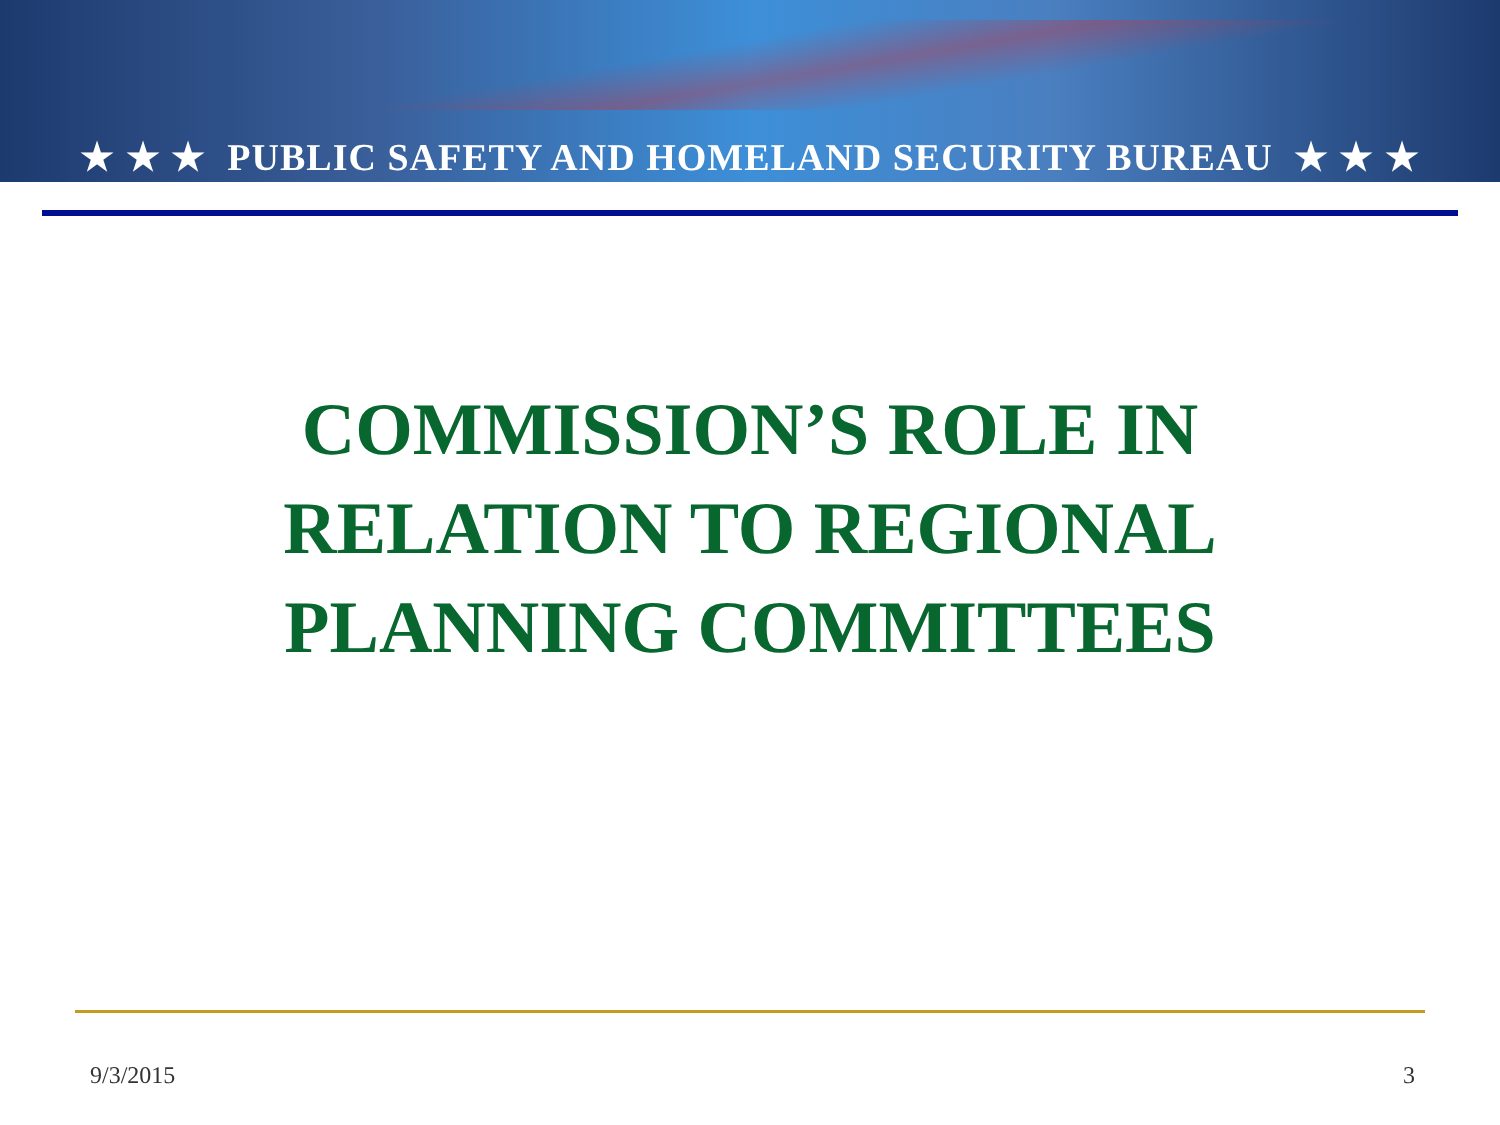★ ★ ★ PUBLIC SAFETY AND HOMELAND SECURITY BUREAU ★ ★ ★
COMMISSION’S ROLE IN
RELATION TO REGIONAL
PLANNING COMMITTEES
9/3/2015 3